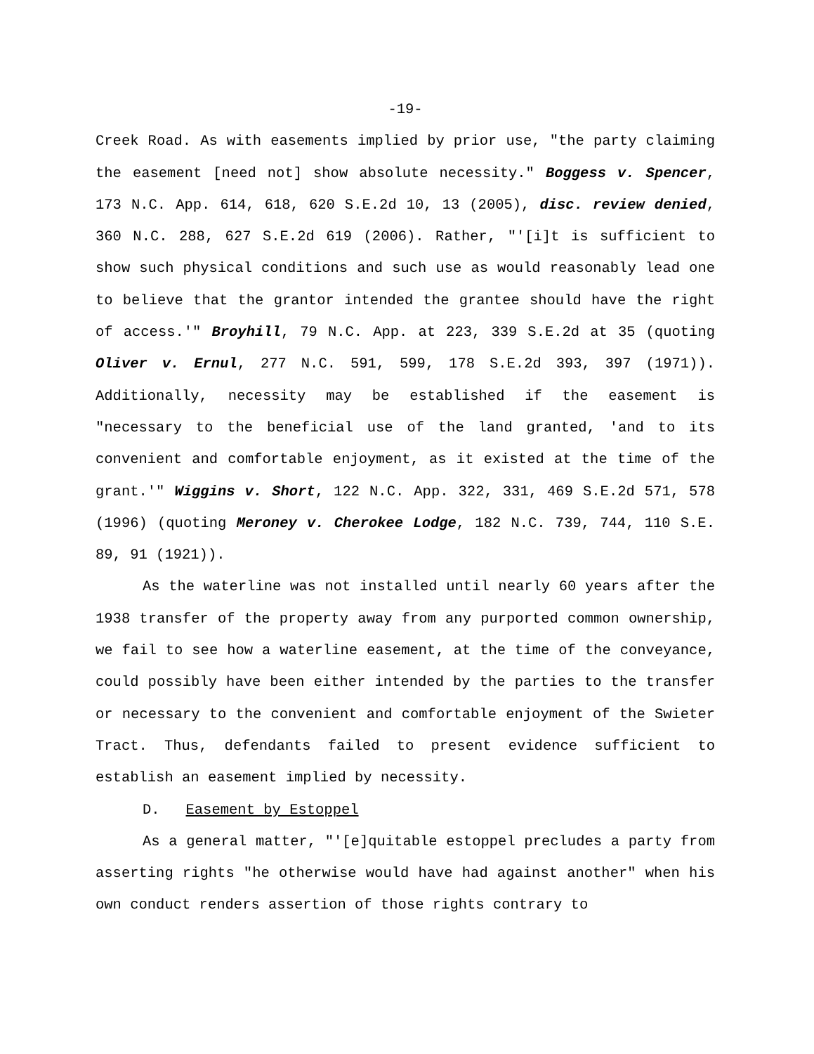-19-
Creek Road. As with easements implied by prior use, "the party claiming the easement [need not] show absolute necessity." Boggess v. Spencer, 173 N.C. App. 614, 618, 620 S.E.2d 10, 13 (2005), disc. review denied, 360 N.C. 288, 627 S.E.2d 619 (2006). Rather, "'[i]t is sufficient to show such physical conditions and such use as would reasonably lead one to believe that the grantor intended the grantee should have the right of access.'" Broyhill, 79 N.C. App. at 223, 339 S.E.2d at 35 (quoting Oliver v. Ernul, 277 N.C. 591, 599, 178 S.E.2d 393, 397 (1971)). Additionally, necessity may be established if the easement is "necessary to the beneficial use of the land granted, 'and to its convenient and comfortable enjoyment, as it existed at the time of the grant.'" Wiggins v. Short, 122 N.C. App. 322, 331, 469 S.E.2d 571, 578 (1996) (quoting Meroney v. Cherokee Lodge, 182 N.C. 739, 744, 110 S.E. 89, 91 (1921)).
As the waterline was not installed until nearly 60 years after the 1938 transfer of the property away from any purported common ownership, we fail to see how a waterline easement, at the time of the conveyance, could possibly have been either intended by the parties to the transfer or necessary to the convenient and comfortable enjoyment of the Swieter Tract. Thus, defendants failed to present evidence sufficient to establish an easement implied by necessity.
D. Easement by Estoppel
As a general matter, "'[e]quitable estoppel precludes a party from asserting rights "he otherwise would have had against another" when his own conduct renders assertion of those rights contrary to